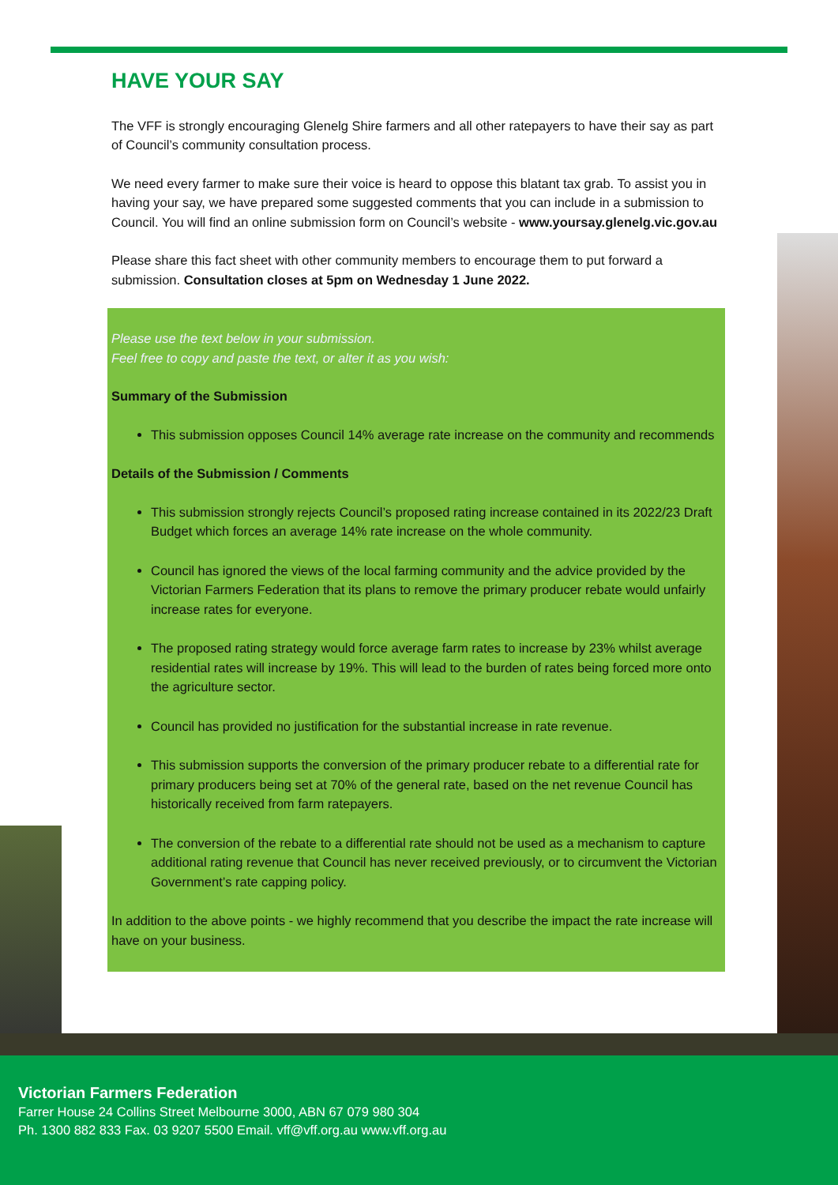HAVE YOUR SAY
The VFF is strongly encouraging Glenelg Shire farmers and all other ratepayers to have their say as part of Council’s community consultation process.
We need every farmer to make sure their voice is heard to oppose this blatant tax grab. To assist you in having your say, we have prepared some suggested comments that you can include in a submission to Council. You will find an online submission form on Council’s website - www.yoursay.glenelg.vic.gov.au
Please share this fact sheet with other community members to encourage them to put forward a submission. Consultation closes at 5pm on Wednesday 1 June 2022.
Please use the text below in your submission.
Feel free to copy and paste the text, or alter it as you wish:
Summary of the Submission
This submission opposes Council 14% average rate increase on the community and recommends
Details of the Submission / Comments
This submission strongly rejects Council’s proposed rating increase contained in its 2022/23 Draft Budget which forces an average 14% rate increase on the whole community.
Council has ignored the views of the local farming community and the advice provided by the Victorian Farmers Federation that its plans to remove the primary producer rebate would unfairly increase rates for everyone.
The proposed rating strategy would force average farm rates to increase by 23% whilst average residential rates will increase by 19%. This will lead to the burden of rates being forced more onto the agriculture sector.
Council has provided no justification for the substantial increase in rate revenue.
This submission supports the conversion of the primary producer rebate to a differential rate for primary producers being set at 70% of the general rate, based on the net revenue Council has historically received from farm ratepayers.
The conversion of the rebate to a differential rate should not be used as a mechanism to capture additional rating revenue that Council has never received previously, or to circumvent the Victorian Government’s rate capping policy.
In addition to the above points - we highly recommend that you describe the impact the rate increase will have on your business.
Victorian Farmers Federation
Farrer House 24 Collins Street Melbourne 3000, ABN 67 079 980 304
Ph. 1300 882 833 Fax. 03 9207 5500 Email. vff@vff.org.au www.vff.org.au